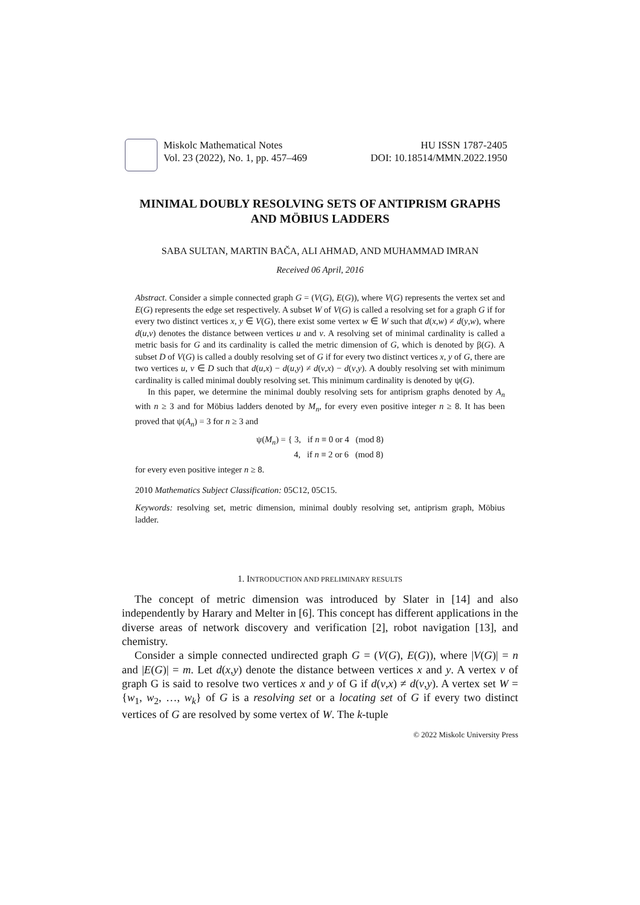Miskolc Mathematical Notes
Vol. 23 (2022), No. 1, pp. 457–469
HU ISSN 1787-2405
DOI: 10.18514/MMN.2022.1950
MINIMAL DOUBLY RESOLVING SETS OF ANTIPRISM GRAPHS
AND MÖBIUS LADDERS
SABA SULTAN, MARTIN BAČA, ALI AHMAD, AND MUHAMMAD IMRAN
Received 06 April, 2016
Abstract. Consider a simple connected graph G = (V(G), E(G)), where V(G) represents the vertex set and E(G) represents the edge set respectively. A subset W of V(G) is called a resolving set for a graph G if for every two distinct vertices x, y ∈ V(G), there exist some vertex w ∈ W such that d(x,w) ≠ d(y,w), where d(u,v) denotes the distance between vertices u and v. A resolving set of minimal cardinality is called a metric basis for G and its cardinality is called the metric dimension of G, which is denoted by β(G). A subset D of V(G) is called a doubly resolving set of G if for every two distinct vertices x, y of G, there are two vertices u, v ∈ D such that d(u,x) − d(u,y) ≠ d(v,x) − d(v,y). A doubly resolving set with minimum cardinality is called minimal doubly resolving set. This minimum cardinality is denoted by ψ(G).
In this paper, we determine the minimal doubly resolving sets for antiprism graphs denoted by A<sub>n</sub> with n ≥ 3 and for Möbius ladders denoted by M<sub>n</sub>, for every even positive integer n ≥ 8. It has been proved that ψ(A<sub>n</sub>) = 3 for n ≥ 3 and
ψ(M<sub>n</sub>) = { 3, if n ≡ 0 or 4 (mod 8)
4, if n ≡ 2 or 6 (mod 8)
for every even positive integer n ≥ 8.
2010 Mathematics Subject Classification: 05C12, 05C15.
Keywords: resolving set, metric dimension, minimal doubly resolving set, antiprism graph, Möbius ladder.
1. INTRODUCTION AND PRELIMINARY RESULTS
The concept of metric dimension was introduced by Slater in [14] and also independently by Harary and Melter in [6]. This concept has different applications in the diverse areas of network discovery and verification [2], robot navigation [13], and chemistry.
Consider a simple connected undirected graph G = (V(G), E(G)), where |V(G)| = n and |E(G)| = m. Let d(x,y) denote the distance between vertices x and y. A vertex v of graph G is said to resolve two vertices x and y of G if d(v,x) ≠ d(v,y). A vertex set W = {w<sub>1</sub>, w<sub>2</sub>, …, w<sub>k</sub>} of G is a resolving set or a locating set of G if every two distinct vertices of G are resolved by some vertex of W. The k-tuple
© 2022 Miskolc University Press